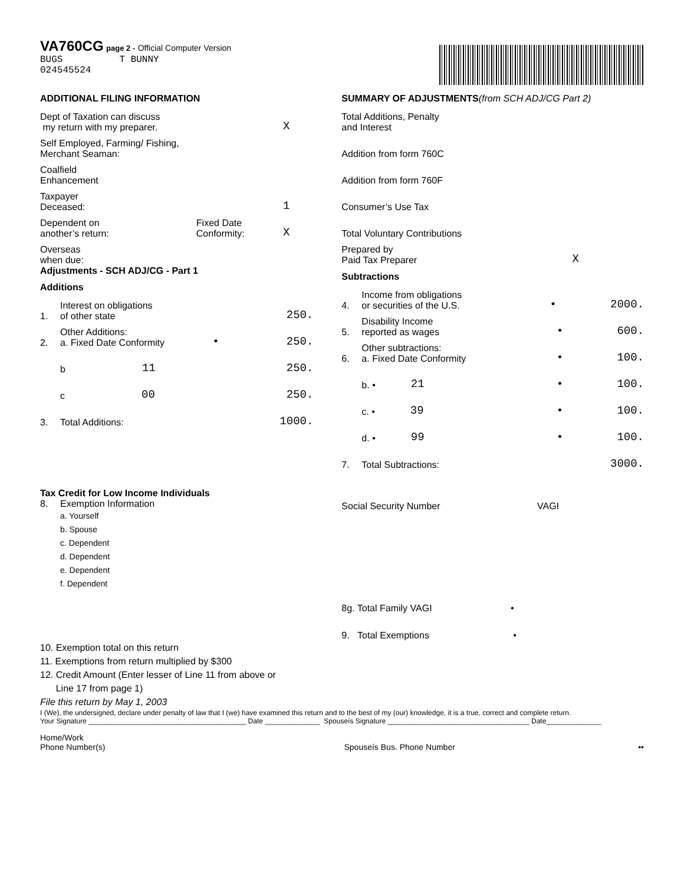VA760CG page 2 - Official Computer Version
BUGS T BUNNY
024545524
ADDITIONAL FILING INFORMATION
Dept of Taxation can discuss
my return with my preparer. X
Self Employed, Farming/ Fishing,
Merchant Seaman:
Coalfield
Enhancement
Taxpayer
Deceased: 1
Dependent on
another’s return: Fixed Date
Conformity: X
Overseas
when due:
Adjustments - SCH ADJ/CG - Part 1
Additions
1. Interest on obligations
of other state 250.
2. Other Additions:
a. Fixed Date Conformity • 250.
b 11 250.
c 00 250.
3. Total Additions: 1000.
SUMMARY OF ADJUSTMENTS(from SCH ADJ/CG Part 2)
Total Additions, Penalty
and Interest
Addition from form 760C
Addition from form 760F
Consumer’s Use Tax
Total Voluntary Contributions
Prepared by
Paid Tax Preparer X
Subtractions
4. Income from obligations
or securities of the U.S. • 2000.
5. Disability Income
reported as wages • 600.
6. Other subtractions:
a. Fixed Date Conformity • 100.
b. • 21 • 100.
c. • 39 • 100.
d. • 99 • 100.
7. Total Subtractions: 3000.
Tax Credit for Low Income Individuals
8. Exemption Information
a. Yourself
b. Spouse
c. Dependent
d. Dependent
e. Dependent
f. Dependent
Social Security Number VAGI
8g. Total Family VAGI •
9. Total Exemptions •
10. Exemption total on this return
11. Exemptions from return multiplied by $300
12. Credit Amount (Enter lesser of Line 11 from above or
Line 17 from page 1)
File this return by May 1, 2003
I (We), the undersigned, declare under penalty of law that I (we) have examined this return and to the best of my (our) knowledge, it is a true, correct and complete return.
Your Signature ________________________________________ Date ______________ Spouseís Signature ____________________________________ Date______________
Home/Work
Phone Number(s) Spouseís Bus. Phone Number ••